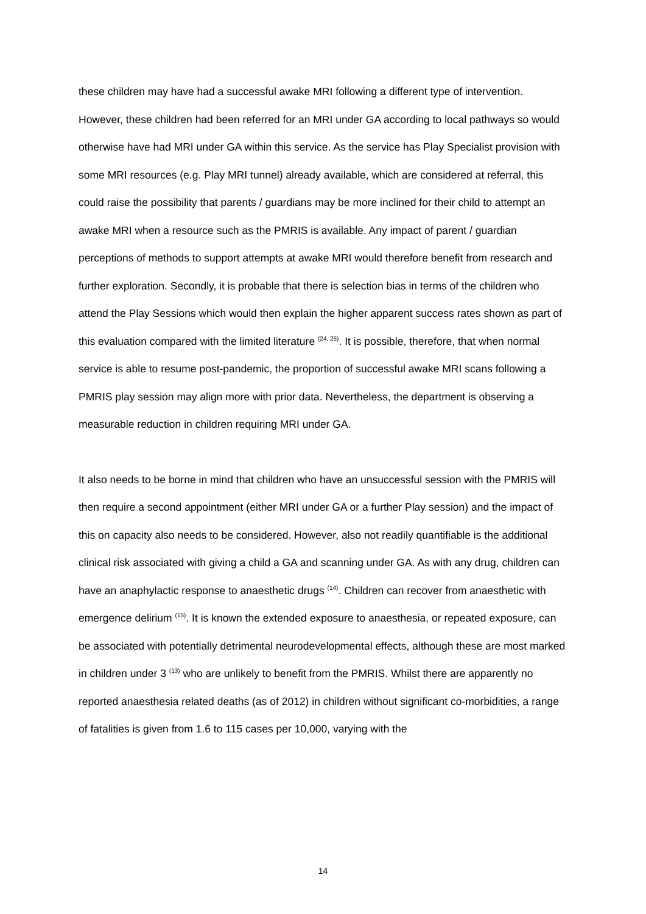these children may have had a successful awake MRI following a different type of intervention. However, these children had been referred for an MRI under GA according to local pathways so would otherwise have had MRI under GA within this service. As the service has Play Specialist provision with some MRI resources (e.g. Play MRI tunnel) already available, which are considered at referral, this could raise the possibility that parents / guardians may be more inclined for their child to attempt an awake MRI when a resource such as the PMRIS is available. Any impact of parent / guardian perceptions of methods to support attempts at awake MRI would therefore benefit from research and further exploration. Secondly, it is probable that there is selection bias in terms of the children who attend the Play Sessions which would then explain the higher apparent success rates shown as part of this evaluation compared with the limited literature <sup>(24, 25)</sup>. It is possible, therefore, that when normal service is able to resume post-pandemic, the proportion of successful awake MRI scans following a PMRIS play session may align more with prior data. Nevertheless, the department is observing a measurable reduction in children requiring MRI under GA.
It also needs to be borne in mind that children who have an unsuccessful session with the PMRIS will then require a second appointment (either MRI under GA or a further Play session) and the impact of this on capacity also needs to be considered. However, also not readily quantifiable is the additional clinical risk associated with giving a child a GA and scanning under GA. As with any drug, children can have an anaphylactic response to anaesthetic drugs <sup>(14)</sup>. Children can recover from anaesthetic with emergence delirium <sup>(15)</sup>. It is known the extended exposure to anaesthesia, or repeated exposure, can be associated with potentially detrimental neurodevelopmental effects, although these are most marked in children under 3 <sup>(13)</sup> who are unlikely to benefit from the PMRIS. Whilst there are apparently no reported anaesthesia related deaths (as of 2012) in children without significant co-morbidities, a range of fatalities is given from 1.6 to 115 cases per 10,000, varying with the
14